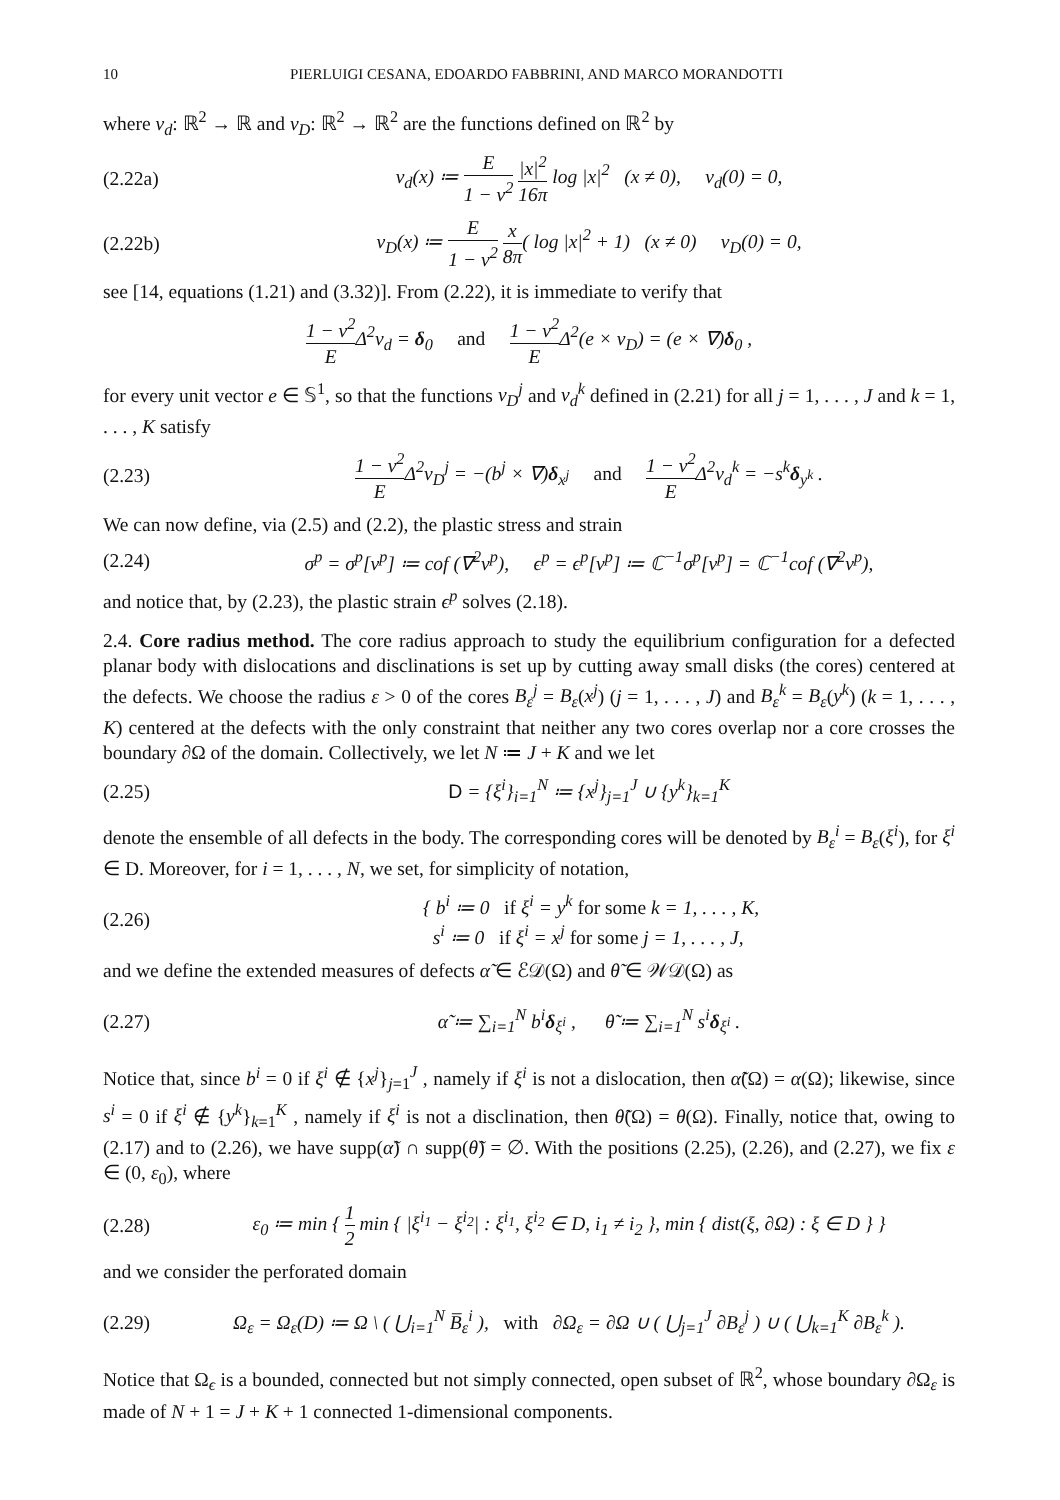10 PIERLUIGI CESANA, EDOARDO FABBRINI, AND MARCO MORANDOTTI
where v<sub>d</sub>: ℝ<sup>2</sup> → ℝ and v<sub>D</sub>: ℝ<sup>2</sup> → ℝ<sup>2</sup> are the functions defined on ℝ<sup>2</sup> by
(2.22a) v<sub>d</sub>(x) ≔ E 1 − ν<sup>2</sup> |x|<sup>2</sup> 16π log |x|<sup>2</sup> (x ≠ 0), v<sub>d</sub>(0) = 0,
(2.22b) v<sub>D</sub>(x) ≔ E 1 − ν<sup>2</sup> x 8π( log |x|<sup>2</sup> + 1) (x ≠ 0) v<sub>D</sub>(0) = 0,
see [14, equations (1.21) and (3.32)]. From (2.22), it is immediate to verify that
1 − ν<sup>2</sup> EΔ<sup>2</sup>v<sub>d</sub> = δ<sub>0</sub> and 1 − ν<sup>2</sup> EΔ<sup>2</sup>(e × v<sub>D</sub>) = (e × ∇)δ<sub>0</sub> ,
for every unit vector e ∈ 𝕊<sup>1</sup>, so that the functions v<sub>D</sub><sup>j</sup> and v<sub>d</sub><sup>k</sup> defined in (2.21) for all j = 1, . . . , J and k = 1, . . . , K satisfy
(2.23) 1 − ν<sup>2</sup> EΔ<sup>2</sup>v<sub>D</sub><sup>j</sup> = −(b<sup>j</sup> × ∇)δ<sub>x<sup>j</sup></sub> and 1 − ν<sup>2</sup> EΔ<sup>2</sup>v<sub>d</sub><sup>k</sup> = −s<sup>k</sup>δ<sub>y<sup>k</sup></sub> .
We can now define, via (2.5) and (2.2), the plastic stress and strain
(2.24) σ<sup>p</sup> = σ<sup>p</sup>[v<sup>p</sup>] ≔ cof (∇<sup>2</sup>v<sup>p</sup>), ϵ<sup>p</sup> = ϵ<sup>p</sup>[v<sup>p</sup>] ≔ ℂ<sup>−1</sup>σ<sup>p</sup>[v<sup>p</sup>] = ℂ<sup>−1</sup>cof (∇<sup>2</sup>v<sup>p</sup>),
and notice that, by (2.23), the plastic strain ϵ<sup>p</sup> solves (2.18).
2.4. Core radius method. The core radius approach to study the equilibrium configuration for a defected planar body with dislocations and disclinations is set up by cutting away small disks (the cores) centered at the defects. We choose the radius ε > 0 of the cores B<sub>ε</sub><sup>j</sup> = B<sub>ε</sub>(x<sup>j</sup>) (j = 1, . . . , J) and B<sub>ε</sub><sup>k</sup> = B<sub>ε</sub>(y<sup>k</sup>) (k = 1, . . . , K) centered at the defects with the only constraint that neither any two cores overlap nor a core crosses the boundary ∂Ω of the domain. Collectively, we let N ≔ J + K and we let
(2.25) D = {ξ<sup>i</sup>}<sub>i=1</sub><sup>N</sup> ≔ {x<sup>j</sup>}<sub>j=1</sub><sup>J</sup> ∪ {y<sup>k</sup>}<sub>k=1</sub><sup>K</sup>
denote the ensemble of all defects in the body. The corresponding cores will be denoted by B<sub>ε</sub><sup>i</sup> = B<sub>ε</sub>(ξ<sup>i</sup>), for ξ<sup>i</sup> ∈ D. Moreover, for i = 1, . . . , N, we set, for simplicity of notation,
(2.26) { b<sup>i</sup> ≔ 0 if ξ<sup>i</sup> = y<sup>k</sup> for some k = 1, . . . , K,
s<sup>i</sup> ≔ 0 if ξ<sup>i</sup> = x<sup>j</sup> for some j = 1, . . . , J,
and we define the extended measures of defects α̃ ∈ ℰ𝒟(Ω) and θ̃ ∈ 𝒲𝒟(Ω) as
(2.27) α̃ ≔ ∑<sub>i=1</sub><sup>N</sup> b<sup>i</sup>δ<sub>ξ<sup>i</sup></sub> , θ̃ ≔ ∑<sub>i=1</sub><sup>N</sup> s<sup>i</sup>δ<sub>ξ<sup>i</sup></sub> .
Notice that, since b<sup>i</sup> = 0 if ξ<sup>i</sup> ∉ {x<sup>j</sup>}<sub>j=1</sub><sup>J</sup> , namely if ξ<sup>i</sup> is not a dislocation, then α̃(Ω) = α(Ω); likewise, since s<sup>i</sup> = 0 if ξ<sup>i</sup> ∉ {y<sup>k</sup>}<sub>k=1</sub><sup>K</sup> , namely if ξ<sup>i</sup> is not a disclination, then θ̃(Ω) = θ(Ω). Finally, notice that, owing to (2.17) and to (2.26), we have supp(α̃) ∩ supp(θ̃) = ∅. With the positions (2.25), (2.26), and (2.27), we fix ε ∈ (0, ε<sub>0</sub>), where
(2.28) ε<sub>0</sub> ≔ min { 1 2 min { |ξ<sup>i<sub>1</sub></sup> − ξ<sup>i<sub>2</sub></sup>| : ξ<sup>i<sub>1</sub></sup>, ξ<sup>i<sub>2</sub></sup> ∈ D, i<sub>1</sub> ≠ i<sub>2</sub> }, min { dist(ξ, ∂Ω) : ξ ∈ D } }
and we consider the perforated domain
(2.29) Ω<sub>ε</sub> = Ω<sub>ε</sub>(D) ≔ Ω \ ( ⋃<sub>i=1</sub><sup>N</sup> B̅<sub>ε</sub><sup>i</sup> ), with ∂Ω<sub>ε</sub> = ∂Ω ∪ ( ⋃<sub>j=1</sub><sup>J</sup> ∂B<sub>ε</sub><sup>j</sup> ) ∪ ( ⋃<sub>k=1</sub><sup>K</sup> ∂B<sub>ε</sub><sup>k</sup> ).
Notice that Ω<sub>ϵ</sub> is a bounded, connected but not simply connected, open subset of ℝ<sup>2</sup>, whose boundary ∂Ω<sub>ε</sub> is made of N + 1 = J + K + 1 connected 1-dimensional components.